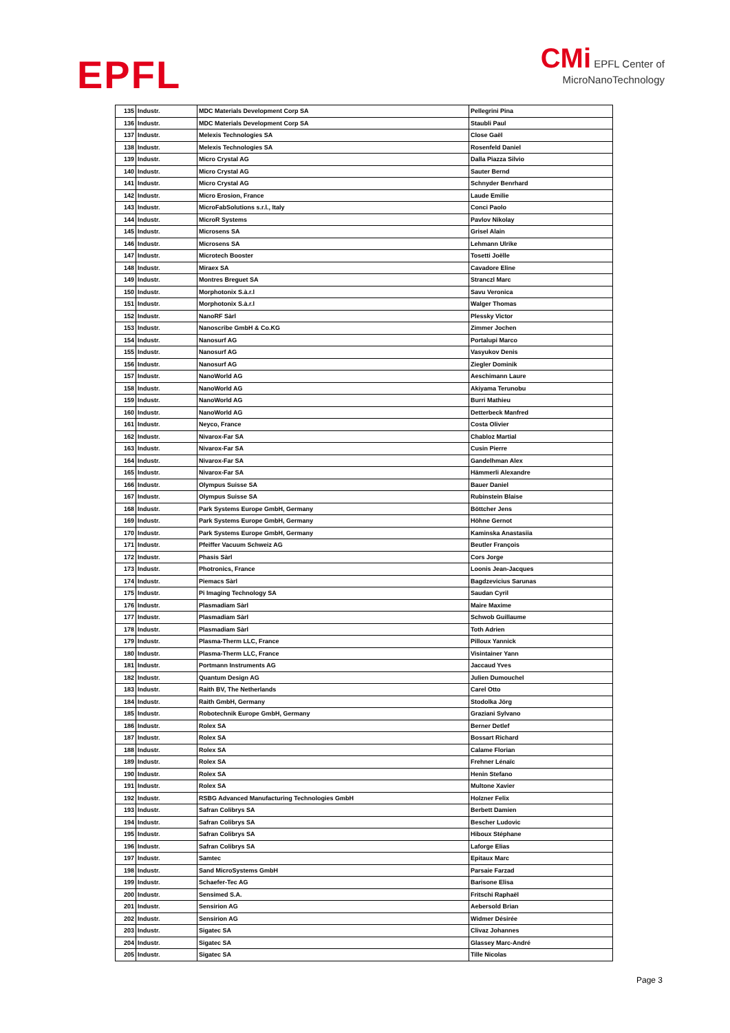EPFL
CMi EPFL Center of
MicroNanoTechnology
| 135 | Industr. | MDC Materials Development Corp SA | Pellegrini Pina |
| 136 | Industr. | MDC Materials Development Corp SA | Staubli Paul |
| 137 | Industr. | Melexis Technologies SA | Close Gaël |
| 138 | Industr. | Melexis Technologies SA | Rosenfeld Daniel |
| 139 | Industr. | Micro Crystal AG | Dalla Piazza Silvio |
| 140 | Industr. | Micro Crystal AG | Sauter Bernd |
| 141 | Industr. | Micro Crystal AG | Schnyder Benrhard |
| 142 | Industr. | Micro Erosion, France | Laude Emilie |
| 143 | Industr. | MicroFabSolutions s.r.l., Italy | Conci Paolo |
| 144 | Industr. | MicroR Systems | Pavlov Nikolay |
| 145 | Industr. | Microsens SA | Grisel Alain |
| 146 | Industr. | Microsens SA | Lehmann Ulrike |
| 147 | Industr. | Microtech Booster | Tosetti Joëlle |
| 148 | Industr. | Miraex SA | Cavadore Eline |
| 149 | Industr. | Montres Breguet SA | Stranczl Marc |
| 150 | Industr. | Morphotonix S.à.r.l | Savu Veronica |
| 151 | Industr. | Morphotonix S.à.r.l | Walger Thomas |
| 152 | Industr. | NanoRF Sàrl | Plessky Victor |
| 153 | Industr. | Nanoscribe GmbH & Co.KG | Zimmer Jochen |
| 154 | Industr. | Nanosurf AG | Portalupi Marco |
| 155 | Industr. | Nanosurf AG | Vasyukov Denis |
| 156 | Industr. | Nanosurf AG | Ziegler Dominik |
| 157 | Industr. | NanoWorld AG | Aeschimann Laure |
| 158 | Industr. | NanoWorld AG | Akiyama Terunobu |
| 159 | Industr. | NanoWorld AG | Burri Mathieu |
| 160 | Industr. | NanoWorld AG | Detterbeck Manfred |
| 161 | Industr. | Neyco, France | Costa Olivier |
| 162 | Industr. | Nivarox-Far SA | Chabloz Martial |
| 163 | Industr. | Nivarox-Far SA | Cusin Pierre |
| 164 | Industr. | Nivarox-Far SA | Gandelhman Alex |
| 165 | Industr. | Nivarox-Far SA | Hämmerli Alexandre |
| 166 | Industr. | Olympus Suisse SA | Bauer Daniel |
| 167 | Industr. | Olympus Suisse SA | Rubinstein Blaise |
| 168 | Industr. | Park Systems Europe GmbH, Germany | Böttcher Jens |
| 169 | Industr. | Park Systems Europe GmbH, Germany | Höhne Gernot |
| 170 | Industr. | Park Systems Europe GmbH, Germany | Kaminska Anastasiia |
| 171 | Industr. | Pfeiffer Vacuum Schweiz AG | Beutler François |
| 172 | Industr. | Phasis Sàrl | Cors Jorge |
| 173 | Industr. | Photronics, France | Loonis Jean-Jacques |
| 174 | Industr. | Piemacs Sàrl | Bagdzevicius Sarunas |
| 175 | Industr. | Pi Imaging Technology SA | Saudan Cyril |
| 176 | Industr. | Plasmadiam Sàrl | Maire Maxime |
| 177 | Industr. | Plasmadiam Sàrl | Schwob Guillaume |
| 178 | Industr. | Plasmadiam Sàrl | Toth Adrien |
| 179 | Industr. | Plasma-Therm LLC, France | Pilloux Yannick |
| 180 | Industr. | Plasma-Therm LLC, France | Visintainer Yann |
| 181 | Industr. | Portmann Instruments AG | Jaccaud Yves |
| 182 | Industr. | Quantum Design AG | Julien Dumouchel |
| 183 | Industr. | Raith BV, The Netherlands | Carel Otto |
| 184 | Industr. | Raith GmbH, Germany | Stodolka Jörg |
| 185 | Industr. | Robotechnik Europe GmbH, Germany | Graziani Sylvano |
| 186 | Industr. | Rolex SA | Berner Detlef |
| 187 | Industr. | Rolex SA | Bossart Richard |
| 188 | Industr. | Rolex SA | Calame Florian |
| 189 | Industr. | Rolex SA | Frehner Lénaïc |
| 190 | Industr. | Rolex SA | Henin Stefano |
| 191 | Industr. | Rolex SA | Multone Xavier |
| 192 | Industr. | RSBG Advanced Manufacturing Technologies GmbH | Holzner Felix |
| 193 | Industr. | Safran Colibrys SA | Berbett Damien |
| 194 | Industr. | Safran Colibrys SA | Bescher Ludovic |
| 195 | Industr. | Safran Colibrys SA | Hiboux Stéphane |
| 196 | Industr. | Safran Colibrys SA | Laforge Elias |
| 197 | Industr. | Samtec | Epitaux Marc |
| 198 | Industr. | Sand MicroSystems GmbH | Parsaie Farzad |
| 199 | Industr. | Schaefer-Tec AG | Barisone Elisa |
| 200 | Industr. | Sensimed S.A. | Fritschi Raphaël |
| 201 | Industr. | Sensirion AG | Aebersold Brian |
| 202 | Industr. | Sensirion AG | Widmer Désirée |
| 203 | Industr. | Sigatec SA | Clivaz Johannes |
| 204 | Industr. | Sigatec SA | Glassey Marc-André |
| 205 | Industr. | Sigatec SA | Tille Nicolas |
Page 3